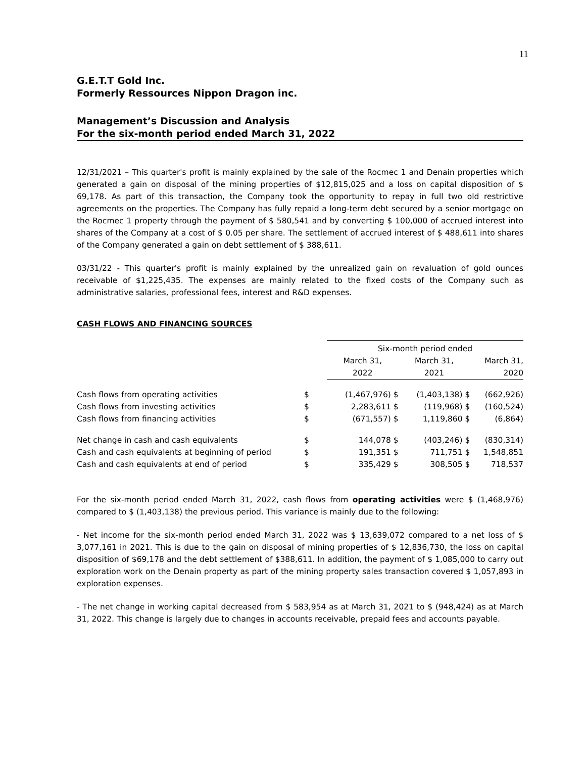11
G.E.T.T Gold Inc.
Formerly Ressources Nippon Dragon inc.
Management’s Discussion and Analysis
For the six-month period ended March 31, 2022
12/31/2021 – This quarter's profit is mainly explained by the sale of the Rocmec 1 and Denain properties which generated a gain on disposal of the mining properties of $12,815,025 and a loss on capital disposition of $ 69,178. As part of this transaction, the Company took the opportunity to repay in full two old restrictive agreements on the properties. The Company has fully repaid a long-term debt secured by a senior mortgage on the Rocmec 1 property through the payment of $ 580,541 and by converting $ 100,000 of accrued interest into shares of the Company at a cost of $ 0.05 per share. The settlement of accrued interest of $ 488,611 into shares of the Company generated a gain on debt settlement of $ 388,611.
03/31/22 - This quarter's profit is mainly explained by the unrealized gain on revaluation of gold ounces receivable of $1,225,435. The expenses are mainly related to the fixed costs of the Company such as administrative salaries, professional fees, interest and R&D expenses.
CASH FLOWS AND FINANCING SOURCES
| | | Six-month period ended | | |
| | | March 31, | March 31, | March 31, |
| | | 2022 | 2021 | 2020 |
| Cash flows from operating activities | $ | (1,467,976) $ | (1,403,138) $ | (662,926) |
| Cash flows from investing activities | $ | 2,283,611 $ | (119,968) $ | (160,524) |
| Cash flows from financing activities | $ | (671,557) $ | 1,119,860 $ | (6,864) |
| Net change in cash and cash equivalents | $ | 144,078 $ | (403,246) $ | (830,314) |
| Cash and cash equivalents at beginning of period | $ | 191,351 $ | 711,751 $ | 1,548,851 |
| Cash and cash equivalents at end of period | $ | 335,429 $ | 308,505 $ | 718,537 |
For the six-month period ended March 31, 2022, cash flows from operating activities were $ (1,468,976) compared to $ (1,403,138) the previous period. This variance is mainly due to the following:
- Net income for the six-month period ended March 31, 2022 was $ 13,639,072 compared to a net loss of $ 3,077,161 in 2021. This is due to the gain on disposal of mining properties of $ 12,836,730, the loss on capital disposition of $69,178 and the debt settlement of $388,611. In addition, the payment of $ 1,085,000 to carry out exploration work on the Denain property as part of the mining property sales transaction covered $ 1,057,893 in exploration expenses.
- The net change in working capital decreased from $ 583,954 as at March 31, 2021 to $ (948,424) as at March 31, 2022. This change is largely due to changes in accounts receivable, prepaid fees and accounts payable.